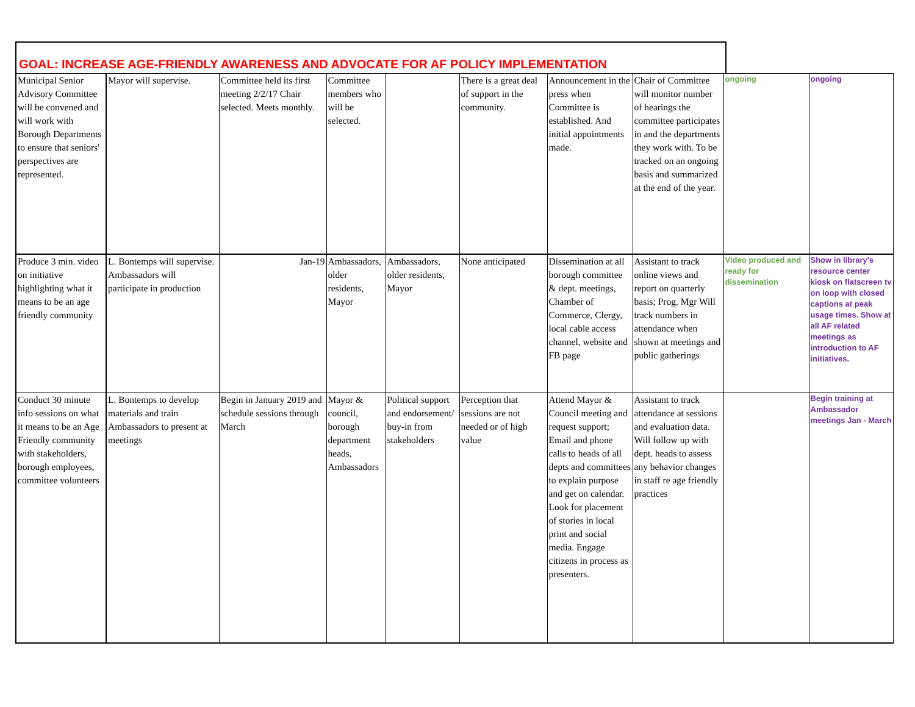GOAL: INCREASE AGE-FRIENDLY AWARENESS AND ADVOCATE FOR AF POLICY IMPLEMENTATION
| Municipal Senior Advisory Committee will be convened and will work with Borough Departments to ensure that seniors' perspectives are represented. | Mayor will supervise. | Committee held its first meeting 2/2/17 Chair selected. Meets monthly. | Committee members who will be selected. | | There is a great deal of support in the community. | Announcement in the press when Committee is established. And initial appointments made. | Chair of Committee will monitor number of hearings the committee participates in and the departments they work with. To be tracked on an ongoing basis and summarized at the end of the year. | ongoing | ongoing |
| Produce 3 min. video on initiative highlighting what it means to be an age friendly community | L. Bontemps will supervise. Ambassadors will participate in production | Jan-19 | Ambassadors, older residents, Mayor | Ambassadors, older residents, Mayor | None anticipated | Dissemination at all borough committee & dept. meetings, Chamber of Commerce, Clergy, local cable access channel, website and FB page | Assistant to track online views and report on quarterly basis; Prog. Mgr Will track numbers in attendance when shown at meetings and public gatherings | Video produced and ready for dissemination | Show in library's resource center kiosk on flatscreen tv on loop with closed captions at peak usage times. Show at all AF related meetings as introduction to AF initiatives. |
| Conduct 30 minute info sessions on what it means to be an Age Friendly community with stakeholders, borough employees, committee volunteers | L. Bontemps to develop materials and train Ambassadors to present at meetings | Begin in January 2019 and schedule sessions through March | Mayor & council, borough department heads, Ambassadors | Political support and endorsement/ buy-in from stakeholders | Perception that sessions are not needed or of high value | Attend Mayor & Council meeting and request support; Email and phone calls to heads of all depts and committees to explain purpose and get on calendar. Look for placement of stories in local print and social media. Engage citizens in process as presenters. | Assistant to track attendance at sessions and evaluation data. Will follow up with dept. heads to assess any behavior changes in staff re age friendly practices | | Begin training at Ambassador meetings Jan - March |